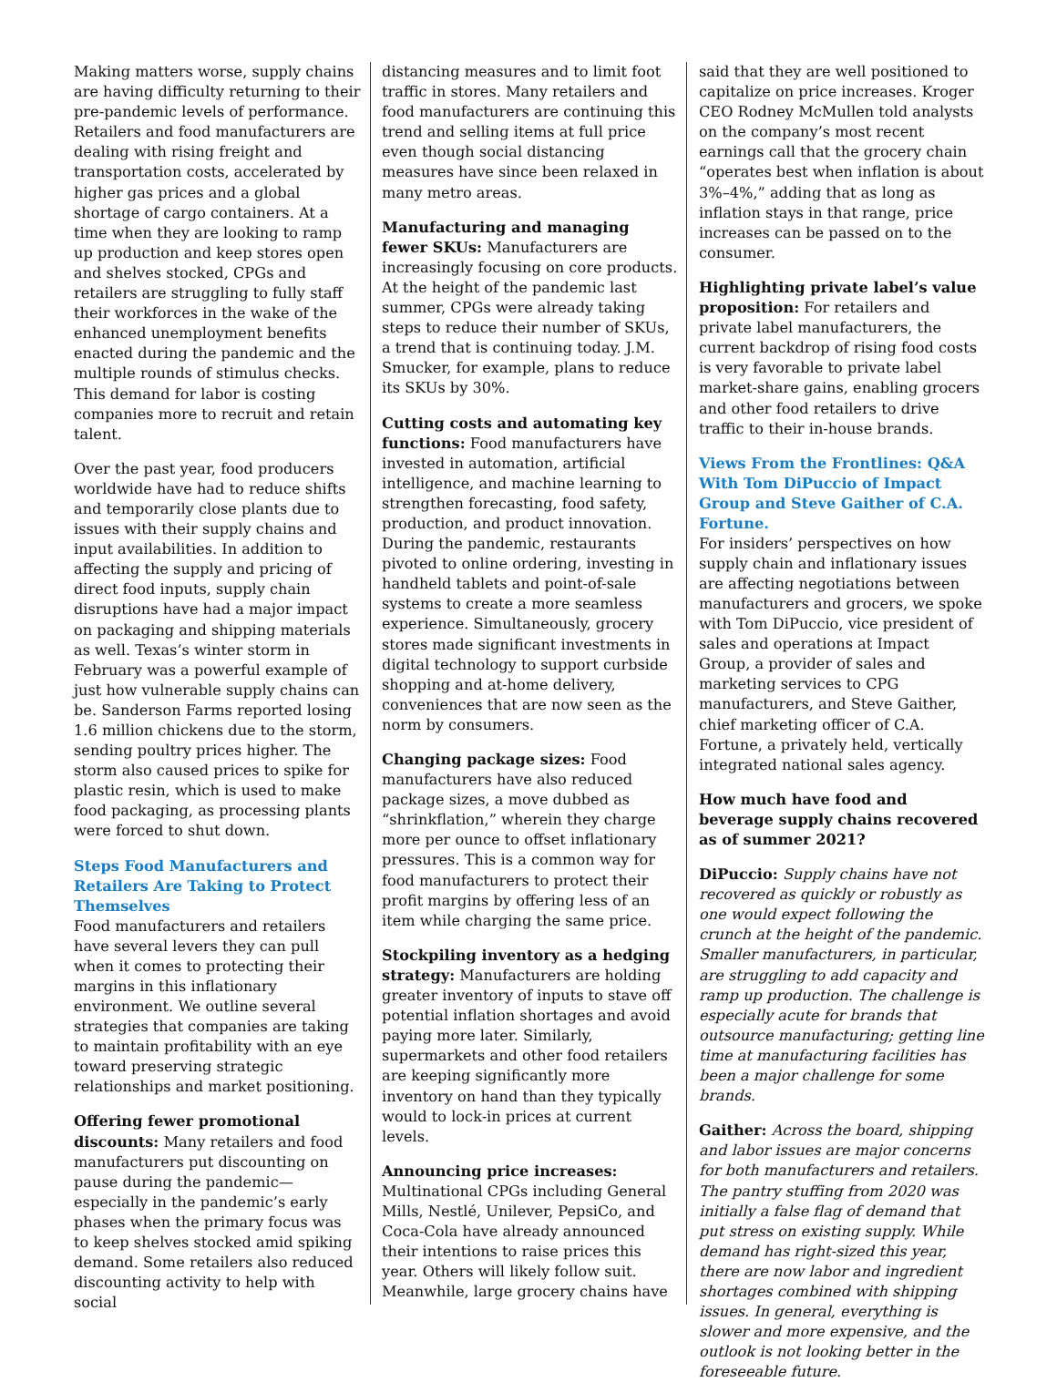Making matters worse, supply chains are having difficulty returning to their pre-pandemic levels of performance. Retailers and food manufacturers are dealing with rising freight and transportation costs, accelerated by higher gas prices and a global shortage of cargo containers. At a time when they are looking to ramp up production and keep stores open and shelves stocked, CPGs and retailers are struggling to fully staff their workforces in the wake of the enhanced unemployment benefits enacted during the pandemic and the multiple rounds of stimulus checks. This demand for labor is costing companies more to recruit and retain talent.
Over the past year, food producers worldwide have had to reduce shifts and temporarily close plants due to issues with their supply chains and input availabilities. In addition to affecting the supply and pricing of direct food inputs, supply chain disruptions have had a major impact on packaging and shipping materials as well. Texas’s winter storm in February was a powerful example of just how vulnerable supply chains can be. Sanderson Farms reported losing 1.6 million chickens due to the storm, sending poultry prices higher. The storm also caused prices to spike for plastic resin, which is used to make food packaging, as processing plants were forced to shut down.
Steps Food Manufacturers and Retailers Are Taking to Protect Themselves
Food manufacturers and retailers have several levers they can pull when it comes to protecting their margins in this inflationary environment. We outline several strategies that companies are taking to maintain profitability with an eye toward preserving strategic relationships and market positioning.
Offering fewer promotional discounts: Many retailers and food manufacturers put discounting on pause during the pandemic—especially in the pandemic’s early phases when the primary focus was to keep shelves stocked amid spiking demand. Some retailers also reduced discounting activity to help with social
distancing measures and to limit foot traffic in stores. Many retailers and food manufacturers are continuing this trend and selling items at full price even though social distancing measures have since been relaxed in many metro areas.
Manufacturing and managing fewer SKUs: Manufacturers are increasingly focusing on core products. At the height of the pandemic last summer, CPGs were already taking steps to reduce their number of SKUs, a trend that is continuing today. J.M. Smucker, for example, plans to reduce its SKUs by 30%.
Cutting costs and automating key functions: Food manufacturers have invested in automation, artificial intelligence, and machine learning to strengthen forecasting, food safety, production, and product innovation. During the pandemic, restaurants pivoted to online ordering, investing in handheld tablets and point-of-sale systems to create a more seamless experience. Simultaneously, grocery stores made significant investments in digital technology to support curbside shopping and at-home delivery, conveniences that are now seen as the norm by consumers.
Changing package sizes: Food manufacturers have also reduced package sizes, a move dubbed as “shrinkflation,” wherein they charge more per ounce to offset inflationary pressures. This is a common way for food manufacturers to protect their profit margins by offering less of an item while charging the same price.
Stockpiling inventory as a hedging strategy: Manufacturers are holding greater inventory of inputs to stave off potential inflation shortages and avoid paying more later. Similarly, supermarkets and other food retailers are keeping significantly more inventory on hand than they typically would to lock-in prices at current levels.
Announcing price increases: Multinational CPGs including General Mills, Nestlé, Unilever, PepsiCo, and Coca-Cola have already announced their intentions to raise prices this year. Others will likely follow suit. Meanwhile, large grocery chains have
said that they are well positioned to capitalize on price increases. Kroger CEO Rodney McMullen told analysts on the company’s most recent earnings call that the grocery chain “operates best when inflation is about 3%–4%,” adding that as long as inflation stays in that range, price increases can be passed on to the consumer.
Highlighting private label’s value proposition: For retailers and private label manufacturers, the current backdrop of rising food costs is very favorable to private label market-share gains, enabling grocers and other food retailers to drive traffic to their in-house brands.
Views From the Frontlines: Q&A With Tom DiPuccio of Impact Group and Steve Gaither of C.A. Fortune.
For insiders’ perspectives on how supply chain and inflationary issues are affecting negotiations between manufacturers and grocers, we spoke with Tom DiPuccio, vice president of sales and operations at Impact Group, a provider of sales and marketing services to CPG manufacturers, and Steve Gaither, chief marketing officer of C.A. Fortune, a privately held, vertically integrated national sales agency.
How much have food and beverage supply chains recovered as of summer 2021?
DiPuccio: Supply chains have not recovered as quickly or robustly as one would expect following the crunch at the height of the pandemic. Smaller manufacturers, in particular, are struggling to add capacity and ramp up production. The challenge is especially acute for brands that outsource manufacturing; getting line time at manufacturing facilities has been a major challenge for some brands.
Gaither: Across the board, shipping and labor issues are major concerns for both manufacturers and retailers. The pantry stuffing from 2020 was initially a false flag of demand that put stress on existing supply. While demand has right-sized this year, there are now labor and ingredient shortages combined with shipping issues. In general, everything is slower and more expensive, and the outlook is not looking better in the foreseeable future.